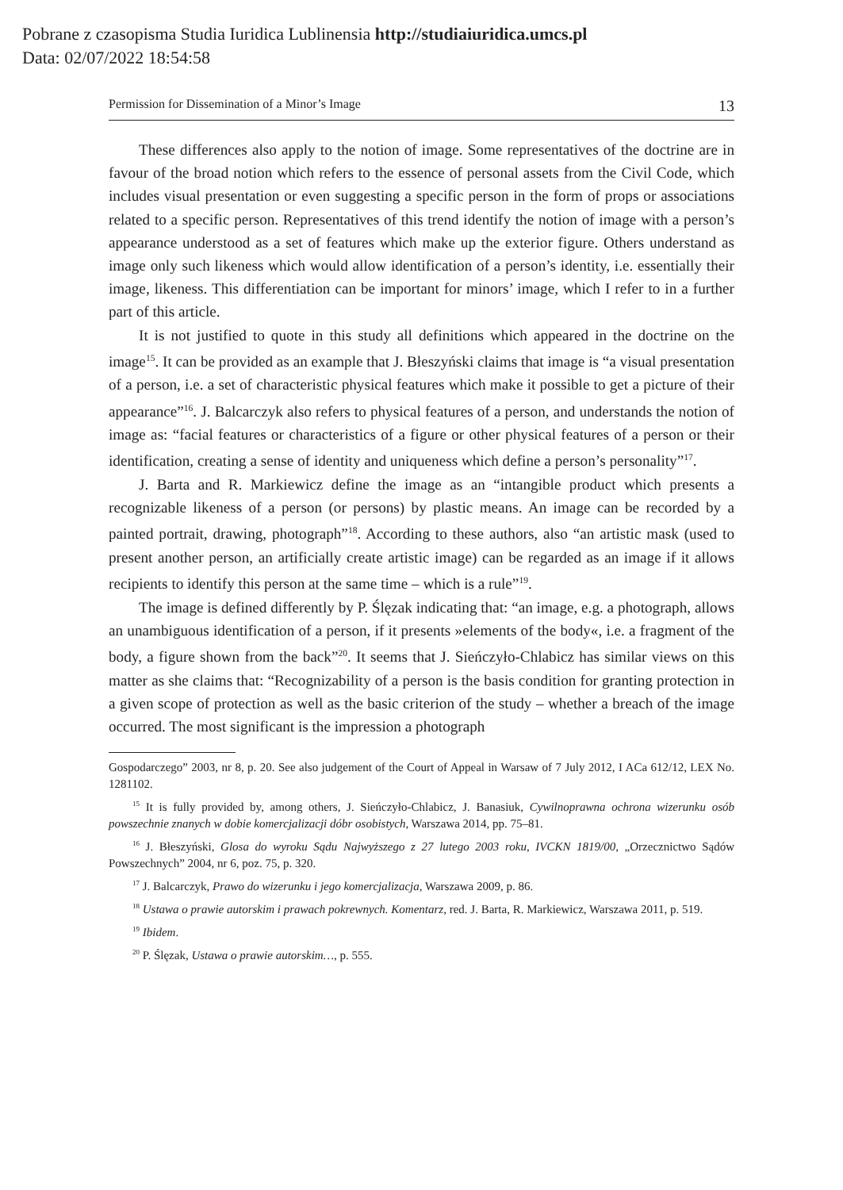Pobrane z czasopisma Studia Iuridica Lublinensia http://studiaiuridica.umcs.pl
Data: 02/07/2022 18:54:58
Permission for Dissemination of a Minor’s Image 13
These differences also apply to the notion of image. Some representatives of the doctrine are in favour of the broad notion which refers to the essence of personal assets from the Civil Code, which includes visual presentation or even suggesting a specific person in the form of props or associations related to a specific person. Representatives of this trend identify the notion of image with a person’s appearance understood as a set of features which make up the exterior figure. Others understand as image only such likeness which would allow identification of a person’s identity, i.e. essentially their image, likeness. This differentiation can be important for minors’ image, which I refer to in a further part of this article.
It is not justified to quote in this study all definitions which appeared in the doctrine on the image<sup>15</sup>. It can be provided as an example that J. Błeszyński claims that image is “a visual presentation of a person, i.e. a set of characteristic physical features which make it possible to get a picture of their appearance”<sup>16</sup>. J. Balcarczyk also refers to physical features of a person, and understands the notion of image as: “facial features or characteristics of a figure or other physical features of a person or their identification, creating a sense of identity and uniqueness which define a person’s personality”<sup>17</sup>.
J. Barta and R. Markiewicz define the image as an “intangible product which presents a recognizable likeness of a person (or persons) by plastic means. An image can be recorded by a painted portrait, drawing, photograph”<sup>18</sup>. According to these authors, also “an artistic mask (used to present another person, an artificially create artistic image) can be regarded as an image if it allows recipients to identify this person at the same time – which is a rule”<sup>19</sup>.
The image is defined differently by P. Ślęzak indicating that: “an image, e.g. a photograph, allows an unambiguous identification of a person, if it presents »elements of the body«, i.e. a fragment of the body, a figure shown from the back”<sup>20</sup>. It seems that J. Sieńczyło-Chlabicz has similar views on this matter as she claims that: “Recognizability of a person is the basis condition for granting protection in a given scope of protection as well as the basic criterion of the study – whether a breach of the image occurred. The most significant is the impression a photograph
Gospodarczego” 2003, nr 8, p. 20. See also judgement of the Court of Appeal in Warsaw of 7 July 2012, I ACa 612/12, LEX No. 1281102.
<sup>15</sup> It is fully provided by, among others, J. Sieńczyło-Chlabicz, J. Banasiuk, Cywilnoprawna ochrona wizerunku osób powszechnie znanych w dobie komercjalizacji dóbr osobistych, Warszawa 2014, pp. 75–81.
<sup>16</sup> J. Błeszyński, Glosa do wyroku Sądu Najwyższego z 27 lutego 2003 roku, IVCKN 1819/00, „Orzecznictwo Sądów Powszechnych” 2004, nr 6, poz. 75, p. 320.
<sup>17</sup> J. Balcarczyk, Prawo do wizerunku i jego komercjalizacja, Warszawa 2009, p. 86.
<sup>18</sup> Ustawa o prawie autorskim i prawach pokrewnych. Komentarz, red. J. Barta, R. Markiewicz, Warszawa 2011, p. 519.
<sup>19</sup> Ibidem.
<sup>20</sup> P. Ślęzak, Ustawa o prawie autorskim…, p. 555.